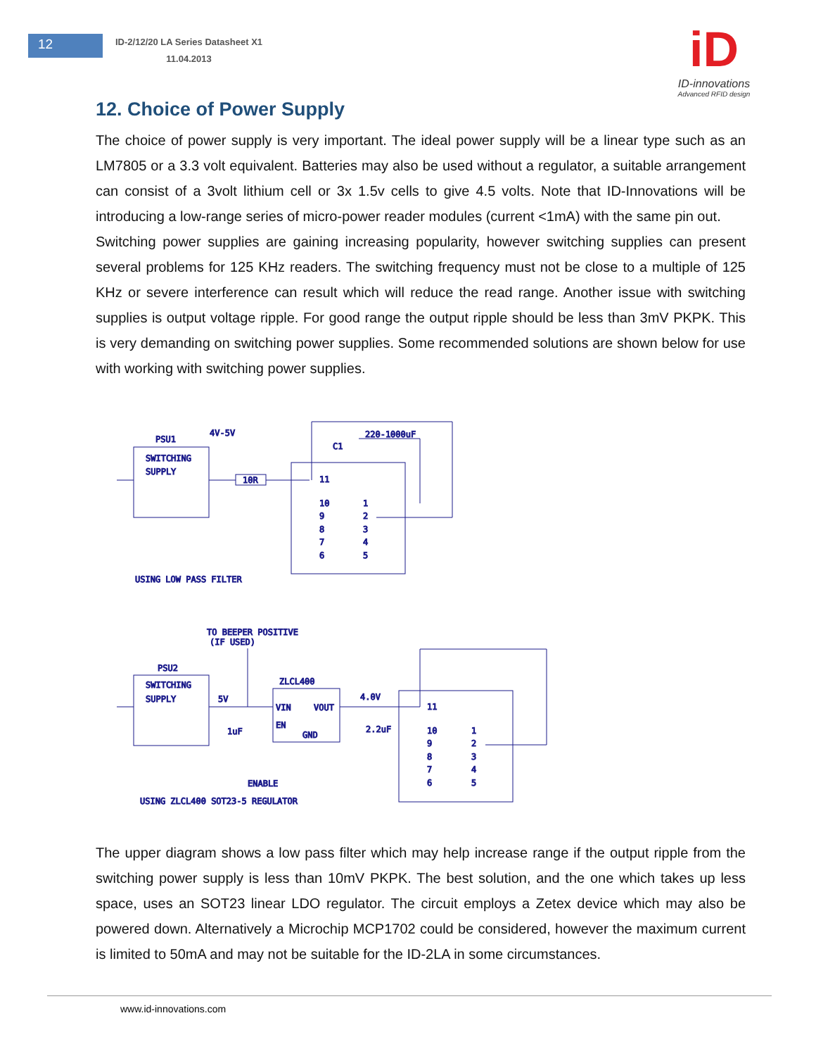12
ID-2/12/20 LA Series Datasheet X1
11.04.2013
iD
ID-innovations
Advanced RFID design
12. Choice of Power Supply
The choice of power supply is very important. The ideal power supply will be a linear type such as an LM7805 or a 3.3 volt equivalent. Batteries may also be used without a regulator, a suitable arrangement can consist of a 3volt lithium cell or 3x 1.5v cells to give 4.5 volts. Note that ID-Innovations will be introducing a low-range series of micro-power reader modules (current <1mA) with the same pin out.
Switching power supplies are gaining increasing popularity, however switching supplies can present several problems for 125 KHz readers. The switching frequency must not be close to a multiple of 125 KHz or severe interference can result which will reduce the read range. Another issue with switching supplies is output voltage ripple. For good range the output ripple should be less than 3mV PKPK. This is very demanding on switching power supplies. Some recommended solutions are shown below for use with working with switching power supplies.
PSU1
4V-5V
SWITCHING
SUPPLY
10R
220-1000uF
C1
11
10
9
8
7
6
1
2
3
4
5
USING LOW PASS FILTER
TO BEEPER POSITIVE
(IF USED)
PSU2
SWITCHING
SUPPLY
ZLCL400
5V
VIN
VOUT
EN
GND
4.0V
2.2uF
1uF
ENABLE
11
10
9
8
7
6
1
2
3
4
5
USING ZLCL400 SOT23-5 REGULATOR
The upper diagram shows a low pass filter which may help increase range if the output ripple from the switching power supply is less than 10mV PKPK. The best solution, and the one which takes up less space, uses an SOT23 linear LDO regulator. The circuit employs a Zetex device which may also be powered down. Alternatively a Microchip MCP1702 could be considered, however the maximum current is limited to 50mA and may not be suitable for the ID-2LA in some circumstances.
www.id-innovations.com